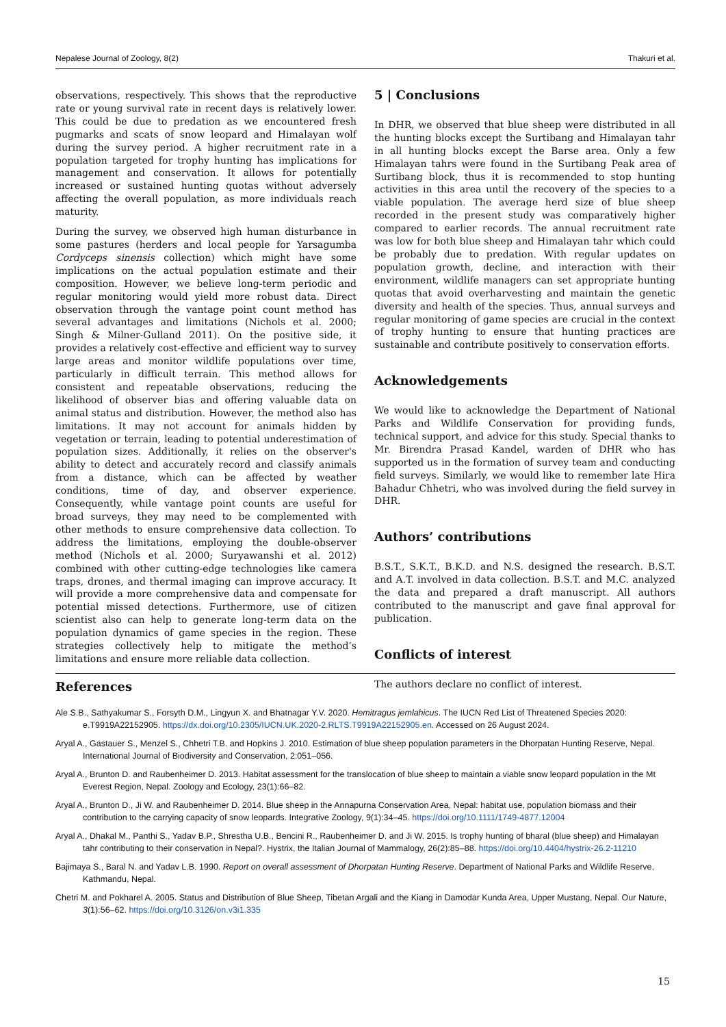Nepalese Journal of Zoology, 8(2) Thakuri et al.
observations, respectively. This shows that the reproductive rate or young survival rate in recent days is relatively lower. This could be due to predation as we encountered fresh pugmarks and scats of snow leopard and Himalayan wolf during the survey period. A higher recruitment rate in a population targeted for trophy hunting has implications for management and conservation. It allows for potentially increased or sustained hunting quotas without adversely affecting the overall population, as more individuals reach maturity.
During the survey, we observed high human disturbance in some pastures (herders and local people for Yarsagumba Cordyceps sinensis collection) which might have some implications on the actual population estimate and their composition. However, we believe long-term periodic and regular monitoring would yield more robust data. Direct observation through the vantage point count method has several advantages and limitations (Nichols et al. 2000; Singh & Milner-Gulland 2011). On the positive side, it provides a relatively cost-effective and efficient way to survey large areas and monitor wildlife populations over time, particularly in difficult terrain. This method allows for consistent and repeatable observations, reducing the likelihood of observer bias and offering valuable data on animal status and distribution. However, the method also has limitations. It may not account for animals hidden by vegetation or terrain, leading to potential underestimation of population sizes. Additionally, it relies on the observer's ability to detect and accurately record and classify animals from a distance, which can be affected by weather conditions, time of day, and observer experience. Consequently, while vantage point counts are useful for broad surveys, they may need to be complemented with other methods to ensure comprehensive data collection. To address the limitations, employing the double-observer method (Nichols et al. 2000; Suryawanshi et al. 2012) combined with other cutting-edge technologies like camera traps, drones, and thermal imaging can improve accuracy. It will provide a more comprehensive data and compensate for potential missed detections. Furthermore, use of citizen scientist also can help to generate long-term data on the population dynamics of game species in the region. These strategies collectively help to mitigate the method’s limitations and ensure more reliable data collection.
5 | Conclusions
In DHR, we observed that blue sheep were distributed in all the hunting blocks except the Surtibang and Himalayan tahr in all hunting blocks except the Barse area. Only a few Himalayan tahrs were found in the Surtibang Peak area of Surtibang block, thus it is recommended to stop hunting activities in this area until the recovery of the species to a viable population. The average herd size of blue sheep recorded in the present study was comparatively higher compared to earlier records. The annual recruitment rate was low for both blue sheep and Himalayan tahr which could be probably due to predation. With regular updates on population growth, decline, and interaction with their environment, wildlife managers can set appropriate hunting quotas that avoid overharvesting and maintain the genetic diversity and health of the species. Thus, annual surveys and regular monitoring of game species are crucial in the context of trophy hunting to ensure that hunting practices are sustainable and contribute positively to conservation efforts.
Acknowledgements
We would like to acknowledge the Department of National Parks and Wildlife Conservation for providing funds, technical support, and advice for this study. Special thanks to Mr. Birendra Prasad Kandel, warden of DHR who has supported us in the formation of survey team and conducting field surveys. Similarly, we would like to remember late Hira Bahadur Chhetri, who was involved during the field survey in DHR.
Authors’ contributions
B.S.T., S.K.T., B.K.D. and N.S. designed the research. B.S.T. and A.T. involved in data collection. B.S.T. and M.C. analyzed the data and prepared a draft manuscript. All authors contributed to the manuscript and gave final approval for publication.
Conflicts of interest
The authors declare no conflict of interest.
References
Ale S.B., Sathyakumar S., Forsyth D.M., Lingyun X. and Bhatnagar Y.V. 2020. Hemitragus jemlahicus. The IUCN Red List of Threatened Species 2020: e.T9919A22152905. https://dx.doi.org/10.2305/IUCN.UK.2020-2.RLTS.T9919A22152905.en. Accessed on 26 August 2024.
Aryal A., Gastauer S., Menzel S., Chhetri T.B. and Hopkins J. 2010. Estimation of blue sheep population parameters in the Dhorpatan Hunting Reserve, Nepal. International Journal of Biodiversity and Conservation, 2:051–056.
Aryal A., Brunton D. and Raubenheimer D. 2013. Habitat assessment for the translocation of blue sheep to maintain a viable snow leopard population in the Mt Everest Region, Nepal. Zoology and Ecology, 23(1):66–82.
Aryal A., Brunton D., Ji W. and Raubenheimer D. 2014. Blue sheep in the Annapurna Conservation Area, Nepal: habitat use, population biomass and their contribution to the carrying capacity of snow leopards. Integrative Zoology, 9(1):34–45. https://doi.org/10.1111/1749-4877.12004
Aryal A., Dhakal M., Panthi S., Yadav B.P., Shrestha U.B., Bencini R., Raubenheimer D. and Ji W. 2015. Is trophy hunting of bharal (blue sheep) and Himalayan tahr contributing to their conservation in Nepal?. Hystrix, the Italian Journal of Mammalogy, 26(2):85–88. https://doi.org/10.4404/hystrix-26.2-11210
Bajimaya S., Baral N. and Yadav L.B. 1990. Report on overall assessment of Dhorpatan Hunting Reserve. Department of National Parks and Wildlife Reserve, Kathmandu, Nepal.
Chetri M. and Pokharel A. 2005. Status and Distribution of Blue Sheep, Tibetan Argali and the Kiang in Damodar Kunda Area, Upper Mustang, Nepal. Our Nature, 3(1):56–62. https://doi.org/10.3126/on.v3i1.335
15